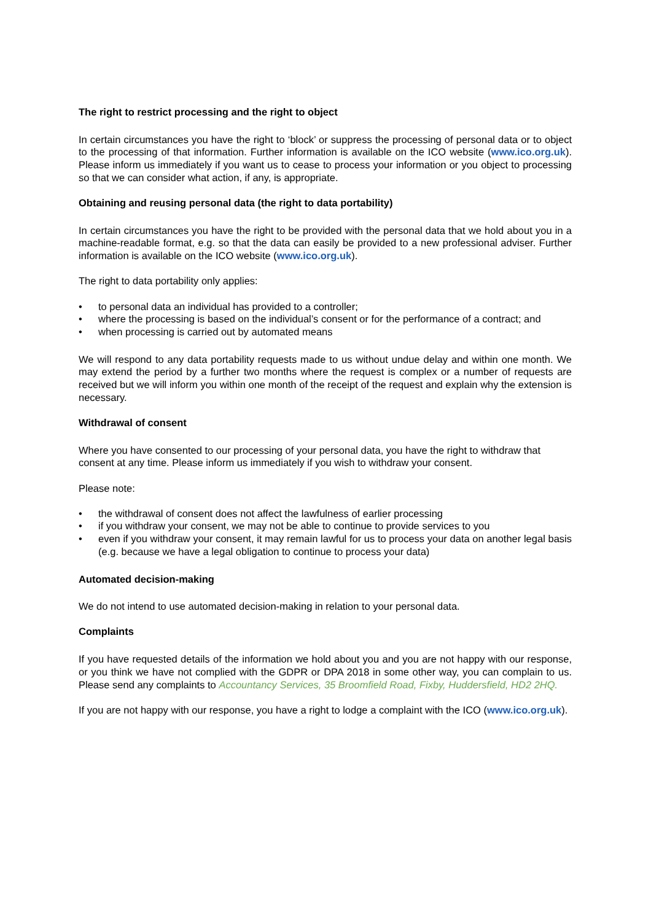The right to restrict processing and the right to object
In certain circumstances you have the right to ‘block’ or suppress the processing of personal data or to object to the processing of that information. Further information is available on the ICO website (www.ico.org.uk). Please inform us immediately if you want us to cease to process your information or you object to processing so that we can consider what action, if any, is appropriate.
Obtaining and reusing personal data (the right to data portability)
In certain circumstances you have the right to be provided with the personal data that we hold about you in a machine-readable format, e.g. so that the data can easily be provided to a new professional adviser. Further information is available on the ICO website (www.ico.org.uk).
The right to data portability only applies:
• to personal data an individual has provided to a controller;
• where the processing is based on the individual’s consent or for the performance of a contract; and
• when processing is carried out by automated means
We will respond to any data portability requests made to us without undue delay and within one month. We may extend the period by a further two months where the request is complex or a number of requests are received but we will inform you within one month of the receipt of the request and explain why the extension is necessary.
Withdrawal of consent
Where you have consented to our processing of your personal data, you have the right to withdraw that consent at any time. Please inform us immediately if you wish to withdraw your consent.
Please note:
• the withdrawal of consent does not affect the lawfulness of earlier processing
• if you withdraw your consent, we may not be able to continue to provide services to you
• even if you withdraw your consent, it may remain lawful for us to process your data on another legal basis (e.g. because we have a legal obligation to continue to process your data)
Automated decision-making
We do not intend to use automated decision-making in relation to your personal data.
Complaints
If you have requested details of the information we hold about you and you are not happy with our response, or you think we have not complied with the GDPR or DPA 2018 in some other way, you can complain to us. Please send any complaints to Accountancy Services, 35 Broomfield Road, Fixby, Huddersfield, HD2 2HQ.
If you are not happy with our response, you have a right to lodge a complaint with the ICO (www.ico.org.uk).